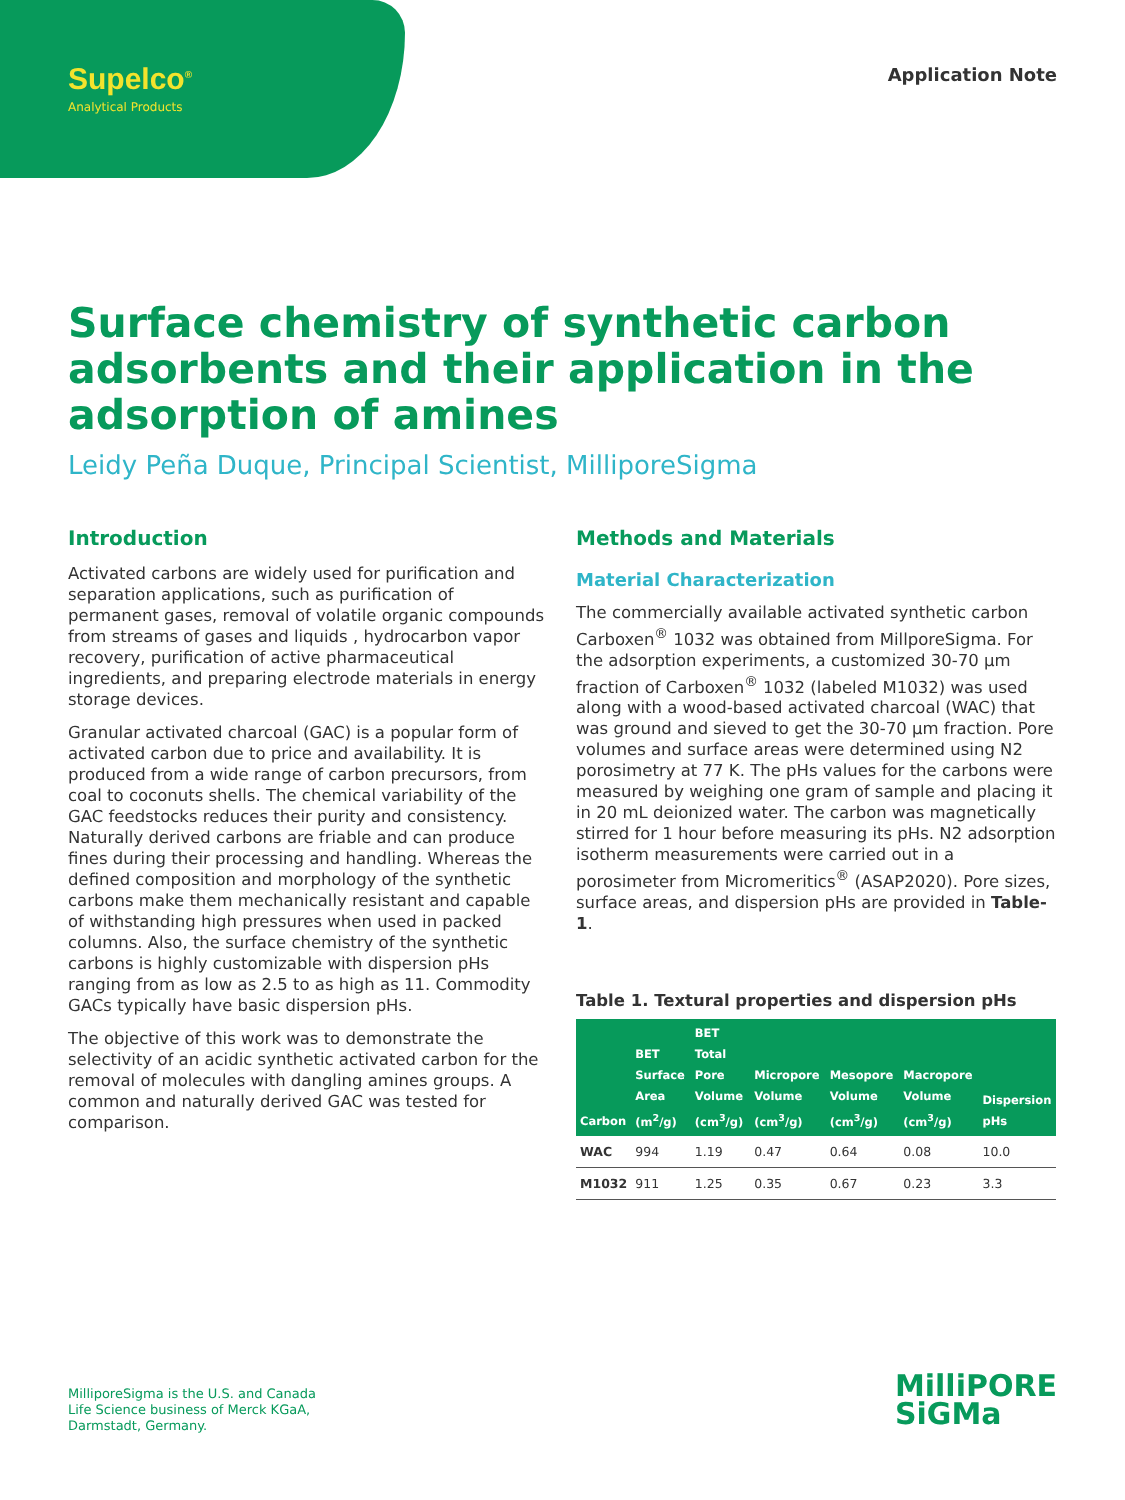Supelco<sup>®</sup>
Analytical Products
Application Note
Surface chemistry of synthetic carbon adsorbents and their application in the adsorption of amines
Leidy Peña Duque, Principal Scientist, MilliporeSigma
Introduction
Activated carbons are widely used for purification and separation applications, such as purification of permanent gases, removal of volatile organic compounds from streams of gases and liquids , hydrocarbon vapor recovery, purification of active pharmaceutical ingredients, and preparing electrode materials in energy storage devices.
Granular activated charcoal (GAC) is a popular form of activated carbon due to price and availability. It is produced from a wide range of carbon precursors, from coal to coconuts shells. The chemical variability of the GAC feedstocks reduces their purity and consistency. Naturally derived carbons are friable and can produce fines during their processing and handling. Whereas the defined composition and morphology of the synthetic carbons make them mechanically resistant and capable of withstanding high pressures when used in packed columns. Also, the surface chemistry of the synthetic carbons is highly customizable with dispersion pHs ranging from as low as 2.5 to as high as 11. Commodity GACs typically have basic dispersion pHs.
The objective of this work was to demonstrate the selectivity of an acidic synthetic activated carbon for the removal of molecules with dangling amines groups. A common and naturally derived GAC was tested for comparison.
Methods and Materials
Material Characterization
The commercially available activated synthetic carbon Carboxen<sup>®</sup> 1032 was obtained from MillporeSigma. For the adsorption experiments, a customized 30-70 µm fraction of Carboxen<sup>®</sup> 1032 (labeled M1032) was used along with a wood-based activated charcoal (WAC) that was ground and sieved to get the 30-70 µm fraction. Pore volumes and surface areas were determined using N2 porosimetry at 77 K. The pHs values for the carbons were measured by weighing one gram of sample and placing it in 20 mL deionized water. The carbon was magnetically stirred for 1 hour before measuring its pHs. N2 adsorption isotherm measurements were carried out in a porosimeter from Micromeritics<sup>®</sup> (ASAP2020). Pore sizes, surface areas, and dispersion pHs are provided in Table-1.
Table 1. Textural properties and dispersion pHs
| Carbon | BET Surface Area (m<sup>2</sup>/g) | BET Total Pore Volume (cm<sup>3</sup>/g) | Micropore Volume (cm<sup>3</sup>/g) | Mesopore Volume (cm<sup>3</sup>/g) | Macropore Volume (cm<sup>3</sup>/g) | Dispersion pHs |
| --- | --- | --- | --- | --- | --- | --- |
| WAC | 994 | 1.19 | 0.47 | 0.64 | 0.08 | 10.0 |
| M1032 | 911 | 1.25 | 0.35 | 0.67 | 0.23 | 3.3 |
MilliporeSigma is the U.S. and Canada
Life Science business of Merck KGaA,
Darmstadt, Germany.
MilliPORE
SiGMa